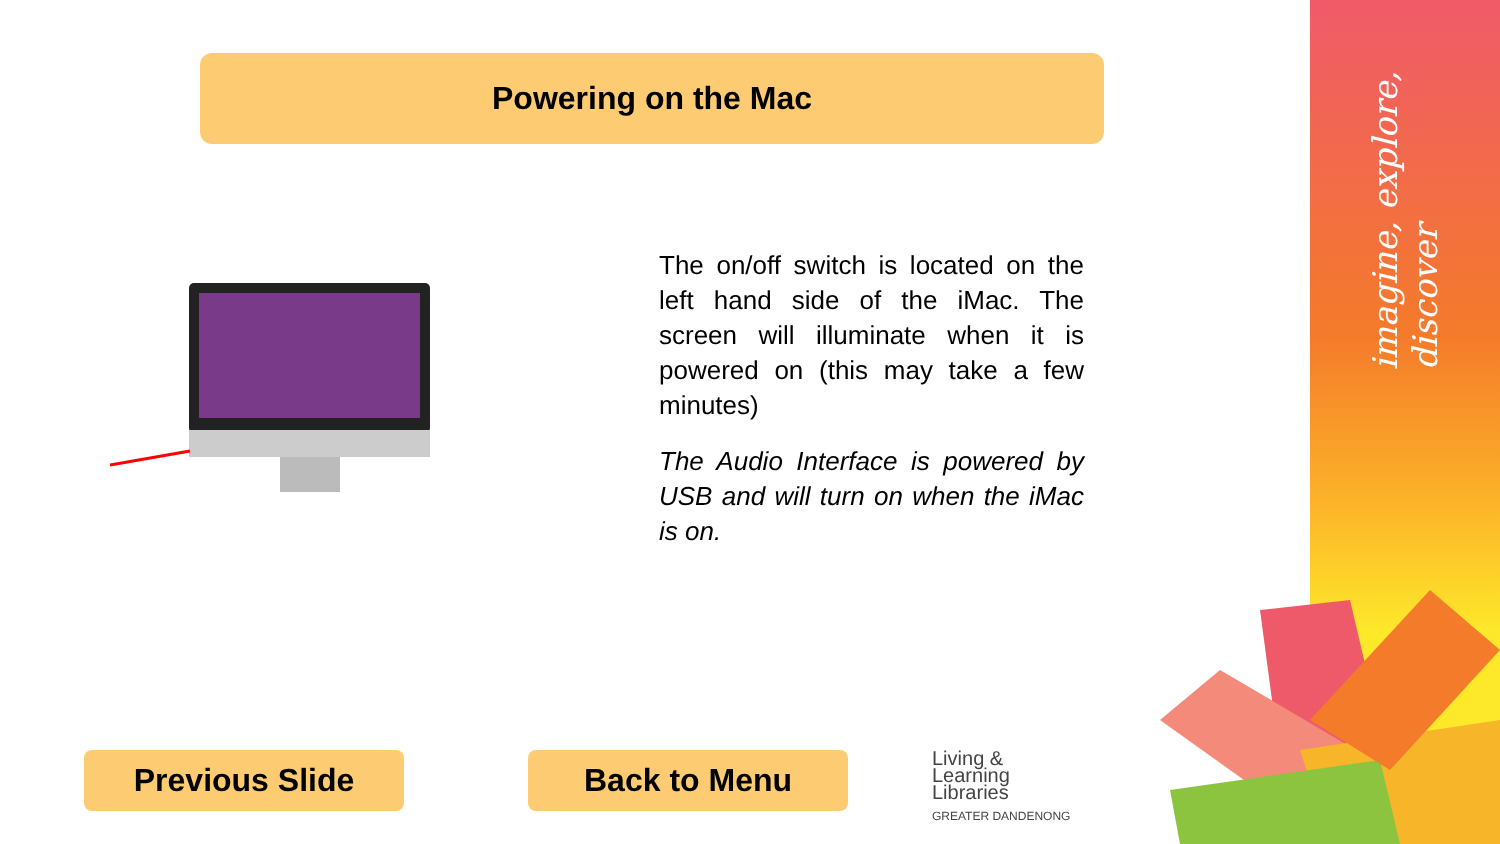imagine, explore, discover
Powering on the Mac
The on/off switch is located on the left hand side of the iMac. The screen will illuminate when it is powered on (this may take a few minutes)
The Audio Interface is powered by USB and will turn on when the iMac is on.
Previous Slide Back to Menu
Living &
Learning
Libraries
GREATER DANDENONG